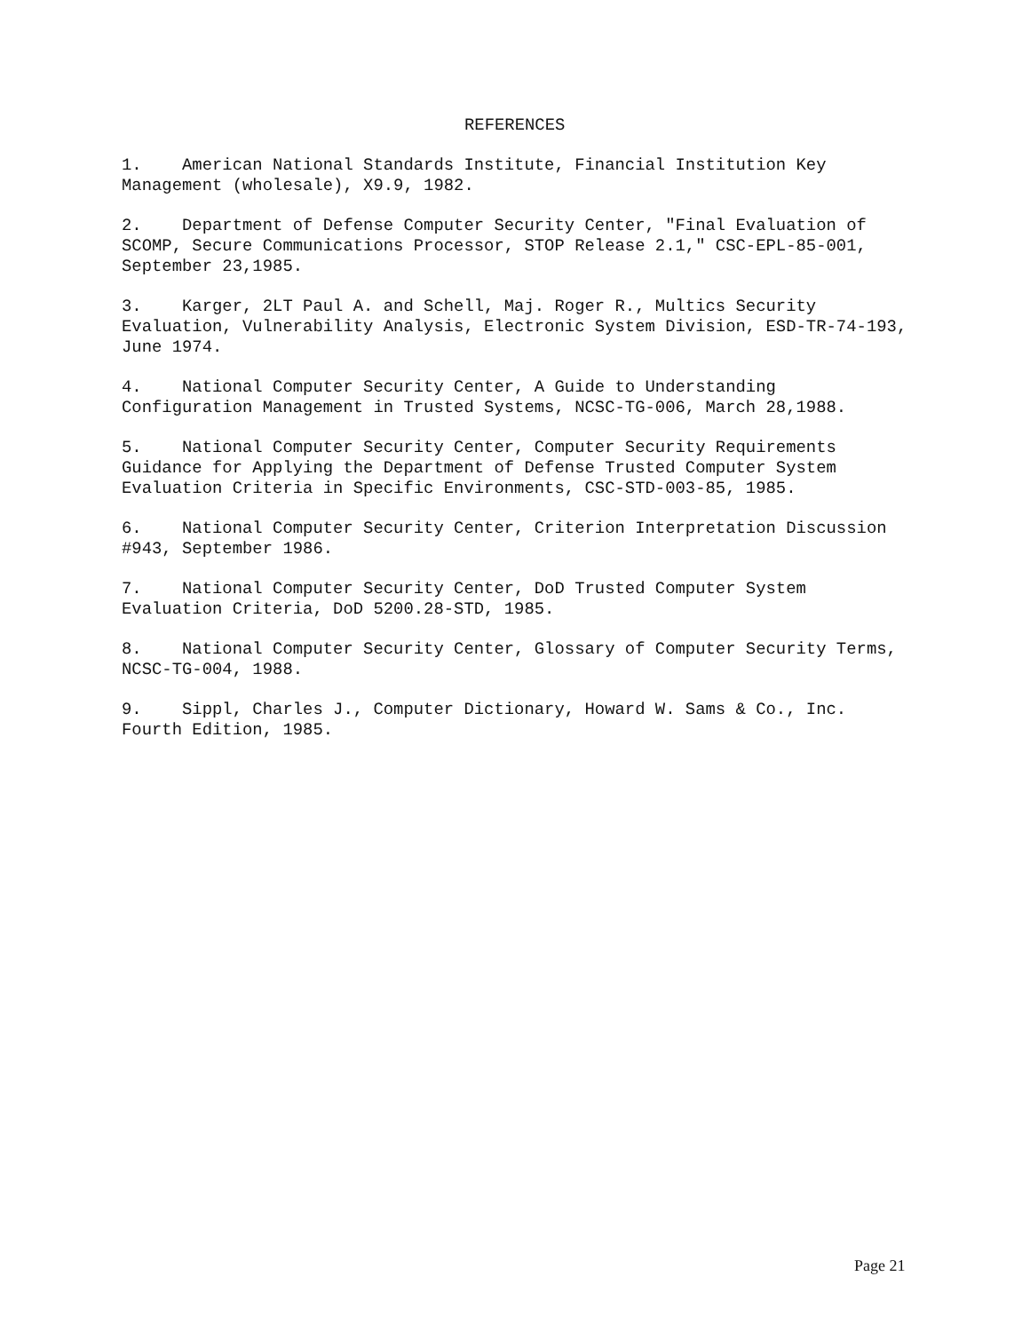REFERENCES
1. American National Standards Institute, Financial Institution Key Management (wholesale), X9.9, 1982.
2. Department of Defense Computer Security Center, "Final Evaluation of SCOMP, Secure Communications Processor, STOP Release 2.1," CSC-EPL-85-001, September 23,1985.
3. Karger, 2LT Paul A. and Schell, Maj. Roger R., Multics Security Evaluation, Vulnerability Analysis, Electronic System Division, ESD-TR-74-193, June 1974.
4. National Computer Security Center, A Guide to Understanding Configuration Management in Trusted Systems, NCSC-TG-006, March 28,1988.
5. National Computer Security Center, Computer Security Requirements Guidance for Applying the Department of Defense Trusted Computer System Evaluation Criteria in Specific Environments, CSC-STD-003-85, 1985.
6. National Computer Security Center, Criterion Interpretation Discussion #943, September 1986.
7. National Computer Security Center, DoD Trusted Computer System Evaluation Criteria, DoD 5200.28-STD, 1985.
8. National Computer Security Center, Glossary of Computer Security Terms, NCSC-TG-004, 1988.
9. Sippl, Charles J., Computer Dictionary, Howard W. Sams & Co., Inc. Fourth Edition, 1985.
Page 21